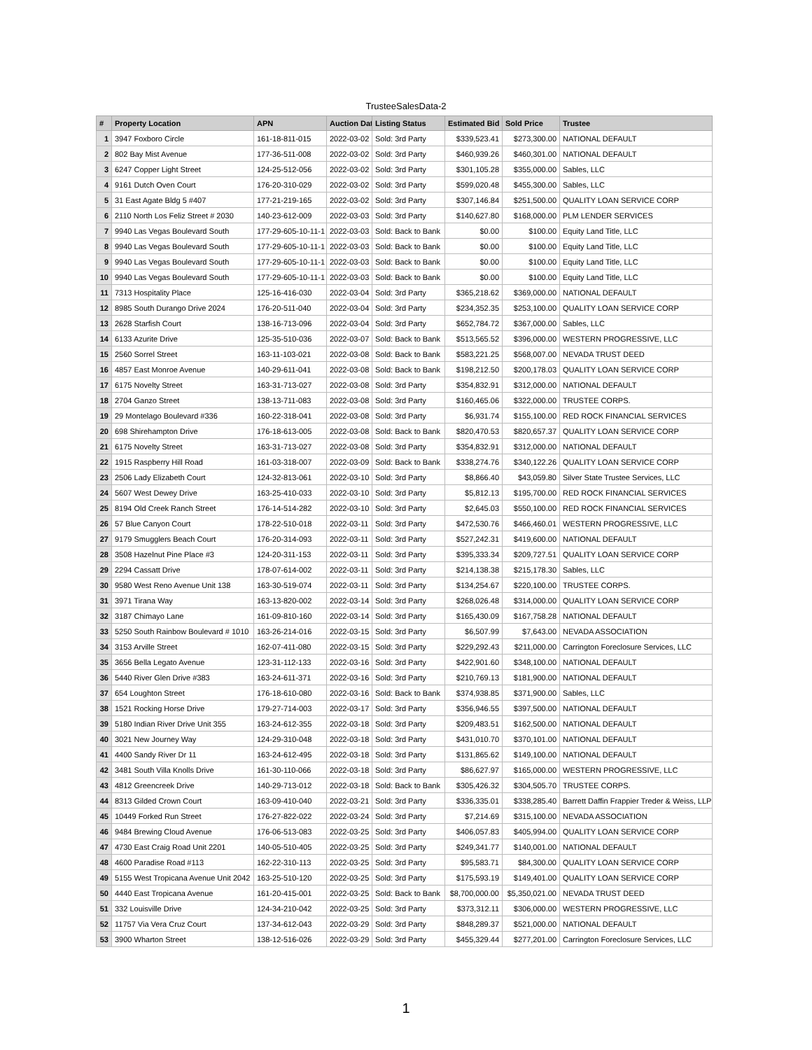TrusteeSalesData-2
| # | Property Location | APN | Auction Dat | Listing Status | Estimated Bid | Sold Price | Trustee |
| --- | --- | --- | --- | --- | --- | --- | --- |
| 1 | 3947 Foxboro Circle | 161-18-811-015 | 2022-03-02 | Sold: 3rd Party | $339,523.41 | $273,300.00 | NATIONAL DEFAULT |
| 2 | 802 Bay Mist Avenue | 177-36-511-008 | 2022-03-02 | Sold: 3rd Party | $460,939.26 | $460,301.00 | NATIONAL DEFAULT |
| 3 | 6247 Copper Light Street | 124-25-512-056 | 2022-03-02 | Sold: 3rd Party | $301,105.28 | $355,000.00 | Sables, LLC |
| 4 | 9161 Dutch Oven Court | 176-20-310-029 | 2022-03-02 | Sold: 3rd Party | $599,020.48 | $455,300.00 | Sables, LLC |
| 5 | 31 East Agate Bldg 5 #407 | 177-21-219-165 | 2022-03-02 | Sold: 3rd Party | $307,146.84 | $251,500.00 | QUALITY LOAN SERVICE CORP |
| 6 | 2110 North Los Feliz Street # 2030 | 140-23-612-009 | 2022-03-03 | Sold: 3rd Party | $140,627.80 | $168,000.00 | PLM LENDER SERVICES |
| 7 | 9940 Las Vegas Boulevard South | 177-29-605-10-11-1 | 2022-03-03 | Sold: Back to Bank | $0.00 | $100.00 | Equity Land Title, LLC |
| 8 | 9940 Las Vegas Boulevard South | 177-29-605-10-11-1 | 2022-03-03 | Sold: Back to Bank | $0.00 | $100.00 | Equity Land Title, LLC |
| 9 | 9940 Las Vegas Boulevard South | 177-29-605-10-11-1 | 2022-03-03 | Sold: Back to Bank | $0.00 | $100.00 | Equity Land Title, LLC |
| 10 | 9940 Las Vegas Boulevard South | 177-29-605-10-11-1 | 2022-03-03 | Sold: Back to Bank | $0.00 | $100.00 | Equity Land Title, LLC |
| 11 | 7313 Hospitality Place | 125-16-416-030 | 2022-03-04 | Sold: 3rd Party | $365,218.62 | $369,000.00 | NATIONAL DEFAULT |
| 12 | 8985 South Durango Drive 2024 | 176-20-511-040 | 2022-03-04 | Sold: 3rd Party | $234,352.35 | $253,100.00 | QUALITY LOAN SERVICE CORP |
| 13 | 2628 Starfish Court | 138-16-713-096 | 2022-03-04 | Sold: 3rd Party | $652,784.72 | $367,000.00 | Sables, LLC |
| 14 | 6133 Azurite Drive | 125-35-510-036 | 2022-03-07 | Sold: Back to Bank | $513,565.52 | $396,000.00 | WESTERN PROGRESSIVE, LLC |
| 15 | 2560 Sorrel Street | 163-11-103-021 | 2022-03-08 | Sold: Back to Bank | $583,221.25 | $568,007.00 | NEVADA TRUST DEED |
| 16 | 4857 East Monroe Avenue | 140-29-611-041 | 2022-03-08 | Sold: Back to Bank | $198,212.50 | $200,178.03 | QUALITY LOAN SERVICE CORP |
| 17 | 6175 Novelty Street | 163-31-713-027 | 2022-03-08 | Sold: 3rd Party | $354,832.91 | $312,000.00 | NATIONAL DEFAULT |
| 18 | 2704 Ganzo Street | 138-13-711-083 | 2022-03-08 | Sold: 3rd Party | $160,465.06 | $322,000.00 | TRUSTEE CORPS. |
| 19 | 29 Montelago Boulevard #336 | 160-22-318-041 | 2022-03-08 | Sold: 3rd Party | $6,931.74 | $155,100.00 | RED ROCK FINANCIAL SERVICES |
| 20 | 698 Shirehampton Drive | 176-18-613-005 | 2022-03-08 | Sold: Back to Bank | $820,470.53 | $820,657.37 | QUALITY LOAN SERVICE CORP |
| 21 | 6175 Novelty Street | 163-31-713-027 | 2022-03-08 | Sold: 3rd Party | $354,832.91 | $312,000.00 | NATIONAL DEFAULT |
| 22 | 1915 Raspberry Hill Road | 161-03-318-007 | 2022-03-09 | Sold: Back to Bank | $338,274.76 | $340,122.26 | QUALITY LOAN SERVICE CORP |
| 23 | 2506 Lady Elizabeth Court | 124-32-813-061 | 2022-03-10 | Sold: 3rd Party | $8,866.40 | $43,059.80 | Silver State Trustee Services, LLC |
| 24 | 5607 West Dewey Drive | 163-25-410-033 | 2022-03-10 | Sold: 3rd Party | $5,812.13 | $195,700.00 | RED ROCK FINANCIAL SERVICES |
| 25 | 8194 Old Creek Ranch Street | 176-14-514-282 | 2022-03-10 | Sold: 3rd Party | $2,645.03 | $550,100.00 | RED ROCK FINANCIAL SERVICES |
| 26 | 57 Blue Canyon Court | 178-22-510-018 | 2022-03-11 | Sold: 3rd Party | $472,530.76 | $466,460.01 | WESTERN PROGRESSIVE, LLC |
| 27 | 9179 Smugglers Beach Court | 176-20-314-093 | 2022-03-11 | Sold: 3rd Party | $527,242.31 | $419,600.00 | NATIONAL DEFAULT |
| 28 | 3508 Hazelnut Pine Place #3 | 124-20-311-153 | 2022-03-11 | Sold: 3rd Party | $395,333.34 | $209,727.51 | QUALITY LOAN SERVICE CORP |
| 29 | 2294 Cassatt Drive | 178-07-614-002 | 2022-03-11 | Sold: 3rd Party | $214,138.38 | $215,178.30 | Sables, LLC |
| 30 | 9580 West Reno Avenue Unit 138 | 163-30-519-074 | 2022-03-11 | Sold: 3rd Party | $134,254.67 | $220,100.00 | TRUSTEE CORPS. |
| 31 | 3971 Tirana Way | 163-13-820-002 | 2022-03-14 | Sold: 3rd Party | $268,026.48 | $314,000.00 | QUALITY LOAN SERVICE CORP |
| 32 | 3187 Chimayo Lane | 161-09-810-160 | 2022-03-14 | Sold: 3rd Party | $165,430.09 | $167,758.28 | NATIONAL DEFAULT |
| 33 | 5250 South Rainbow Boulevard # 1010 | 163-26-214-016 | 2022-03-15 | Sold: 3rd Party | $6,507.99 | $7,643.00 | NEVADA ASSOCIATION |
| 34 | 3153 Arville Street | 162-07-411-080 | 2022-03-15 | Sold: 3rd Party | $229,292.43 | $211,000.00 | Carrington Foreclosure Services, LLC |
| 35 | 3656 Bella Legato Avenue | 123-31-112-133 | 2022-03-16 | Sold: 3rd Party | $422,901.60 | $348,100.00 | NATIONAL DEFAULT |
| 36 | 5440 River Glen Drive #383 | 163-24-611-371 | 2022-03-16 | Sold: 3rd Party | $210,769.13 | $181,900.00 | NATIONAL DEFAULT |
| 37 | 654 Loughton Street | 176-18-610-080 | 2022-03-16 | Sold: Back to Bank | $374,938.85 | $371,900.00 | Sables, LLC |
| 38 | 1521 Rocking Horse Drive | 179-27-714-003 | 2022-03-17 | Sold: 3rd Party | $356,946.55 | $397,500.00 | NATIONAL DEFAULT |
| 39 | 5180 Indian River Drive Unit 355 | 163-24-612-355 | 2022-03-18 | Sold: 3rd Party | $209,483.51 | $162,500.00 | NATIONAL DEFAULT |
| 40 | 3021 New Journey Way | 124-29-310-048 | 2022-03-18 | Sold: 3rd Party | $431,010.70 | $370,101.00 | NATIONAL DEFAULT |
| 41 | 4400 Sandy River Dr 11 | 163-24-612-495 | 2022-03-18 | Sold: 3rd Party | $131,865.62 | $149,100.00 | NATIONAL DEFAULT |
| 42 | 3481 South Villa Knolls Drive | 161-30-110-066 | 2022-03-18 | Sold: 3rd Party | $86,627.97 | $165,000.00 | WESTERN PROGRESSIVE, LLC |
| 43 | 4812 Greencreek Drive | 140-29-713-012 | 2022-03-18 | Sold: Back to Bank | $305,426.32 | $304,505.70 | TRUSTEE CORPS. |
| 44 | 8313 Gilded Crown Court | 163-09-410-040 | 2022-03-21 | Sold: 3rd Party | $336,335.01 | $338,285.40 | Barrett Daffin Frappier Treder & Weiss, LLP |
| 45 | 10449 Forked Run Street | 176-27-822-022 | 2022-03-24 | Sold: 3rd Party | $7,214.69 | $315,100.00 | NEVADA ASSOCIATION |
| 46 | 9484 Brewing Cloud Avenue | 176-06-513-083 | 2022-03-25 | Sold: 3rd Party | $406,057.83 | $405,994.00 | QUALITY LOAN SERVICE CORP |
| 47 | 4730 East Craig Road Unit 2201 | 140-05-510-405 | 2022-03-25 | Sold: 3rd Party | $249,341.77 | $140,001.00 | NATIONAL DEFAULT |
| 48 | 4600 Paradise Road #113 | 162-22-310-113 | 2022-03-25 | Sold: 3rd Party | $95,583.71 | $84,300.00 | QUALITY LOAN SERVICE CORP |
| 49 | 5155 West Tropicana Avenue Unit 2042 | 163-25-510-120 | 2022-03-25 | Sold: 3rd Party | $175,593.19 | $149,401.00 | QUALITY LOAN SERVICE CORP |
| 50 | 4440 East Tropicana Avenue | 161-20-415-001 | 2022-03-25 | Sold: Back to Bank | $8,700,000.00 | $5,350,021.00 | NEVADA TRUST DEED |
| 51 | 332 Louisville Drive | 124-34-210-042 | 2022-03-25 | Sold: 3rd Party | $373,312.11 | $306,000.00 | WESTERN PROGRESSIVE, LLC |
| 52 | 11757 Via Vera Cruz Court | 137-34-612-043 | 2022-03-29 | Sold: 3rd Party | $848,289.37 | $521,000.00 | NATIONAL DEFAULT |
| 53 | 3900 Wharton Street | 138-12-516-026 | 2022-03-29 | Sold: 3rd Party | $455,329.44 | $277,201.00 | Carrington Foreclosure Services, LLC |
1